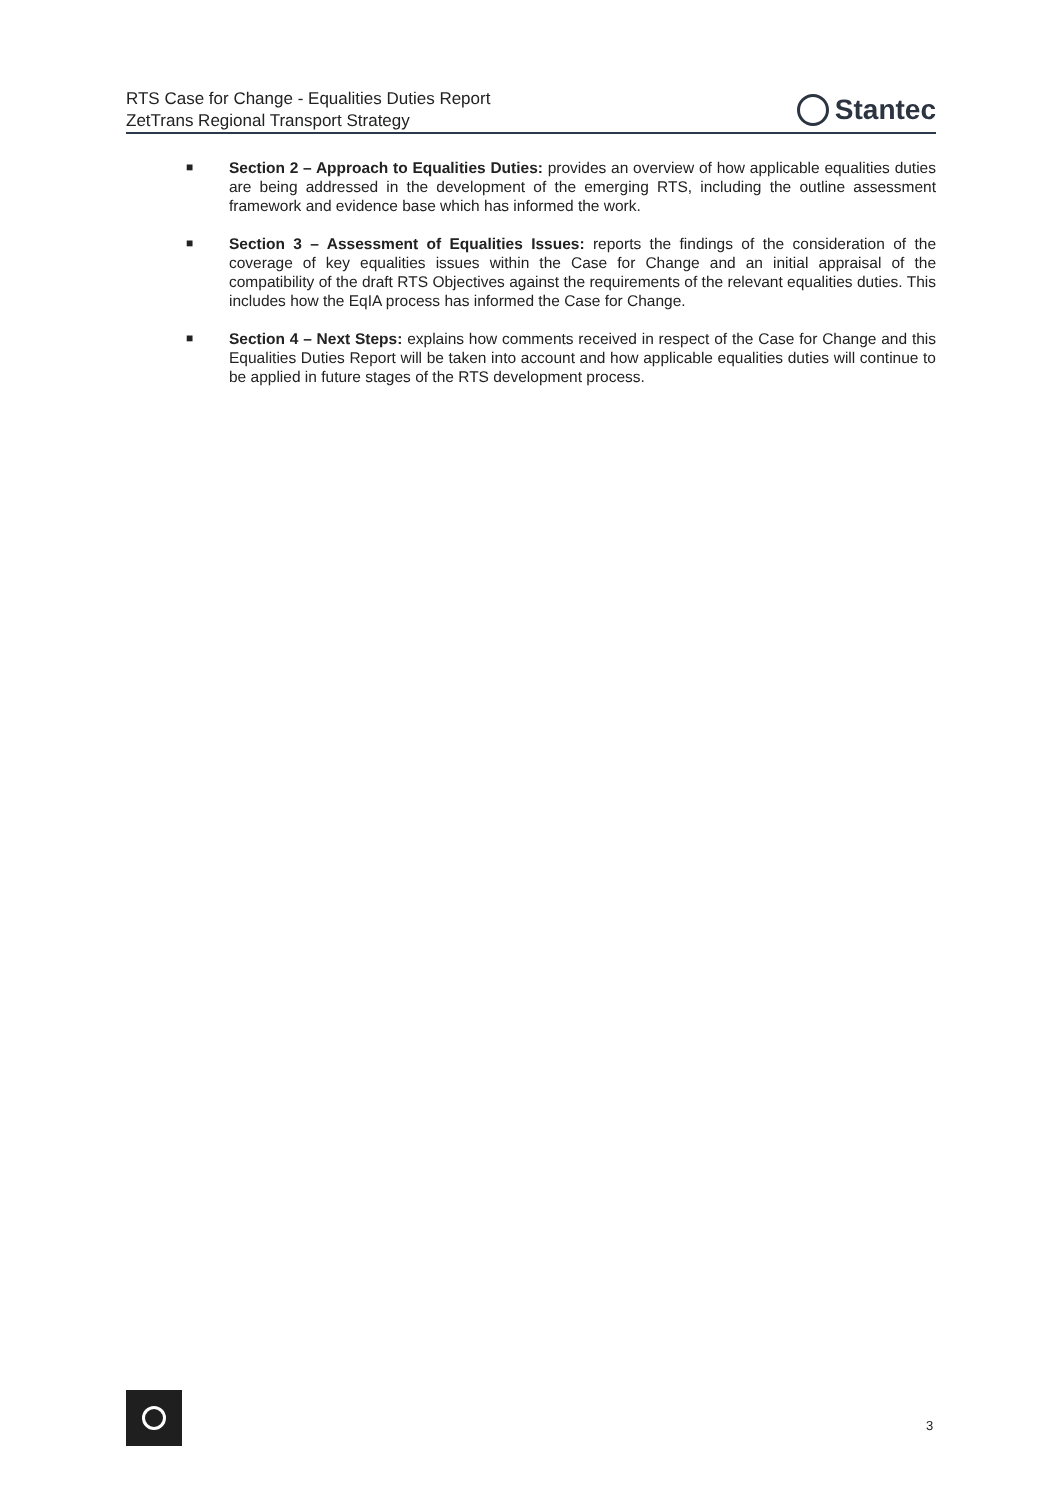RTS Case for Change - Equalities Duties Report
ZetTrans Regional Transport Strategy
Stantec
■
Section 2 – Approach to Equalities Duties: provides an overview of how applicable equalities duties are being addressed in the development of the emerging RTS, including the outline assessment framework and evidence base which has informed the work.
■
Section 3 – Assessment of Equalities Issues: reports the findings of the consideration of the coverage of key equalities issues within the Case for Change and an initial appraisal of the compatibility of the draft RTS Objectives against the requirements of the relevant equalities duties. This includes how the EqIA process has informed the Case for Change.
■
Section 4 – Next Steps: explains how comments received in respect of the Case for Change and this Equalities Duties Report will be taken into account and how applicable equalities duties will continue to be applied in future stages of the RTS development process.
3